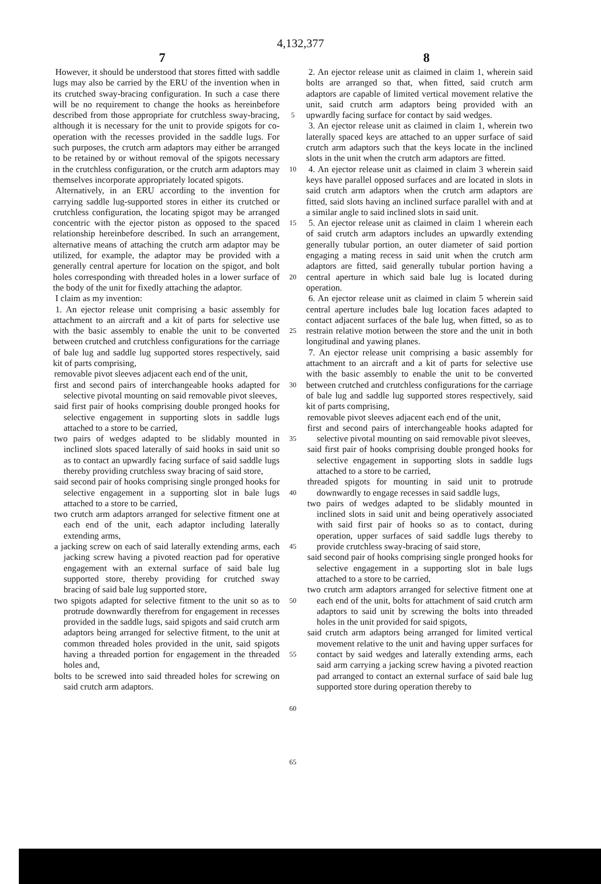4,132,377
7 8
However, it should be understood that stores fitted with saddle lugs may also be carried by the ERU of the invention when in its crutched sway-bracing configuration. In such a case there will be no requirement to change the hooks as hereinbefore described from those appropriate for crutchless sway-bracing, although it is necessary for the unit to provide spigots for co-operation with the recesses provided in the saddle lugs. For such purposes, the crutch arm adaptors may either be arranged to be retained by or without removal of the spigots necessary in the crutchless configuration, or the crutch arm adaptors may themselves incorporate appropriately located spigots.
Alternatively, in an ERU according to the invention for carrying saddle lug-supported stores in either its crutched or crutchless configuration, the locating spigot may be arranged concentric with the ejector piston as opposed to the spaced relationship hereinbefore described. In such an arrangement, alternative means of attaching the crutch arm adaptor may be utilized, for example, the adaptor may be provided with a generally central aperture for location on the spigot, and bolt holes corresponding with threaded holes in a lower surface of the body of the unit for fixedly attaching the adaptor.
I claim as my invention:
1. An ejector release unit comprising a basic assembly for attachment to an aircraft and a kit of parts for selective use with the basic assembly to enable the unit to be converted between crutched and crutchless configurations for the carriage of bale lug and saddle lug supported stores respectively, said kit of parts comprising,
removable pivot sleeves adjacent each end of the unit,
first and second pairs of interchangeable hooks adapted for selective pivotal mounting on said removable pivot sleeves,
said first pair of hooks comprising double pronged hooks for selective engagement in supporting slots in saddle lugs attached to a store to be carried,
two pairs of wedges adapted to be slidably mounted in inclined slots spaced laterally of said hooks in said unit so as to contact an upwardly facing surface of said saddle lugs thereby providing crutchless sway bracing of said store,
said second pair of hooks comprising single pronged hooks for selective engagement in a supporting slot in bale lugs attached to a store to be carried,
two crutch arm adaptors arranged for selective fitment one at each end of the unit, each adaptor including laterally extending arms,
a jacking screw on each of said laterally extending arms, each jacking screw having a pivoted reaction pad for operative engagement with an external surface of said bale lug supported store, thereby providing for crutched sway bracing of said bale lug supported store,
two spigots adapted for selective fitment to the unit so as to protrude downwardly therefrom for engagement in recesses provided in the saddle lugs, said spigots and said crutch arm adaptors being arranged for selective fitment, to the unit at common threaded holes provided in the unit, said spigots having a threaded portion for engagement in the threaded holes and,
bolts to be screwed into said threaded holes for screwing on said crutch arm adaptors.
5
10
15
20
25
30
35
40
45
50
55
60
65
2. An ejector release unit as claimed in claim 1, wherein said bolts are arranged so that, when fitted, said crutch arm adaptors are capable of limited vertical movement relative the unit, said crutch arm adaptors being provided with an upwardly facing surface for contact by said wedges.
3. An ejector release unit as claimed in claim 1, wherein two laterally spaced keys are attached to an upper surface of said crutch arm adaptors such that the keys locate in the inclined slots in the unit when the crutch arm adaptors are fitted.
4. An ejector release unit as claimed in claim 3 wherein said keys have parallel opposed surfaces and are located in slots in said crutch arm adaptors when the crutch arm adaptors are fitted, said slots having an inclined surface parallel with and at a similar angle to said inclined slots in said unit.
5. An ejector release unit as claimed in claim 1 wherein each of said crutch arm adaptors includes an upwardly extending generally tubular portion, an outer diameter of said portion engaging a mating recess in said unit when the crutch arm adaptors are fitted, said generally tubular portion having a central aperture in which said bale lug is located during operation.
6. An ejector release unit as claimed in claim 5 wherein said central aperture includes bale lug location faces adapted to contact adjacent surfaces of the bale lug, when fitted, so as to restrain relative motion between the store and the unit in both longitudinal and yawing planes.
7. An ejector release unit comprising a basic assembly for attachment to an aircraft and a kit of parts for selective use with the basic assembly to enable the unit to be converted between crutched and crutchless configurations for the carriage of bale lug and saddle lug supported stores respectively, said kit of parts comprising,
removable pivot sleeves adjacent each end of the unit,
first and second pairs of interchangeable hooks adapted for selective pivotal mounting on said removable pivot sleeves,
said first pair of hooks comprising double pronged hooks for selective engagement in supporting slots in saddle lugs attached to a store to be carried,
threaded spigots for mounting in said unit to protrude downwardly to engage recesses in said saddle lugs,
two pairs of wedges adapted to be slidably mounted in inclined slots in said unit and being operatively associated with said first pair of hooks so as to contact, during operation, upper surfaces of said saddle lugs thereby to provide crutchless sway-bracing of said store,
said second pair of hooks comprising single pronged hooks for selective engagement in a supporting slot in bale lugs attached to a store to be carried,
two crutch arm adaptors arranged for selective fitment one at each end of the unit, bolts for attachment of said crutch arm adaptors to said unit by screwing the bolts into threaded holes in the unit provided for said spigots,
said crutch arm adaptors being arranged for limited vertical movement relative to the unit and having upper surfaces for contact by said wedges and laterally extending arms, each said arm carrying a jacking screw having a pivoted reaction pad arranged to contact an external surface of said bale lug supported store during operation thereby to